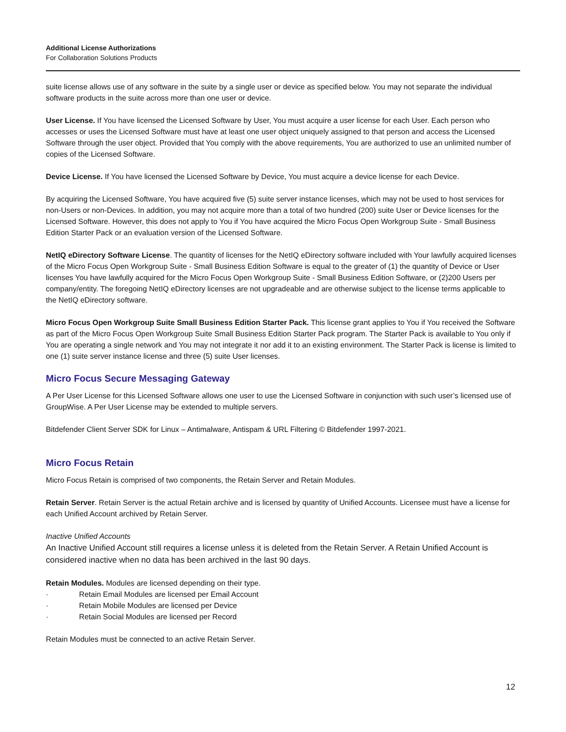Additional License Authorizations
For Collaboration Solutions Products
suite license allows use of any software in the suite by a single user or device as specified below. You may not separate the individual software products in the suite across more than one user or device.
User License. If You have licensed the Licensed Software by User, You must acquire a user license for each User. Each person who accesses or uses the Licensed Software must have at least one user object uniquely assigned to that person and access the Licensed Software through the user object. Provided that You comply with the above requirements, You are authorized to use an unlimited number of copies of the Licensed Software.
Device License. If You have licensed the Licensed Software by Device, You must acquire a device license for each Device.
By acquiring the Licensed Software, You have acquired five (5) suite server instance licenses, which may not be used to host services for non-Users or non-Devices. In addition, you may not acquire more than a total of two hundred (200) suite User or Device licenses for the Licensed Software. However, this does not apply to You if You have acquired the Micro Focus Open Workgroup Suite - Small Business Edition Starter Pack or an evaluation version of the Licensed Software.
NetIQ eDirectory Software License. The quantity of licenses for the NetIQ eDirectory software included with Your lawfully acquired licenses of the Micro Focus Open Workgroup Suite - Small Business Edition Software is equal to the greater of (1) the quantity of Device or User licenses You have lawfully acquired for the Micro Focus Open Workgroup Suite - Small Business Edition Software, or (2)200 Users per company/entity. The foregoing NetIQ eDirectory licenses are not upgradeable and are otherwise subject to the license terms applicable to the NetIQ eDirectory software.
Micro Focus Open Workgroup Suite Small Business Edition Starter Pack. This license grant applies to You if You received the Software as part of the Micro Focus Open Workgroup Suite Small Business Edition Starter Pack program. The Starter Pack is available to You only if You are operating a single network and You may not integrate it nor add it to an existing environment. The Starter Pack is license is limited to one (1) suite server instance license and three (5) suite User licenses.
Micro Focus Secure Messaging Gateway
A Per User License for this Licensed Software allows one user to use the Licensed Software in conjunction with such user’s licensed use of GroupWise. A Per User License may be extended to multiple servers.
Bitdefender Client Server SDK for Linux – Antimalware, Antispam & URL Filtering © Bitdefender 1997-2021.
Micro Focus Retain
Micro Focus Retain is comprised of two components, the Retain Server and Retain Modules.
Retain Server. Retain Server is the actual Retain archive and is licensed by quantity of Unified Accounts. Licensee must have a license for each Unified Account archived by Retain Server.
Inactive Unified Accounts
An Inactive Unified Account still requires a license unless it is deleted from the Retain Server. A Retain Unified Account is considered inactive when no data has been archived in the last 90 days.
Retain Modules. Modules are licensed depending on their type.
· Retain Email Modules are licensed per Email Account
· Retain Mobile Modules are licensed per Device
· Retain Social Modules are licensed per Record
Retain Modules must be connected to an active Retain Server.
12